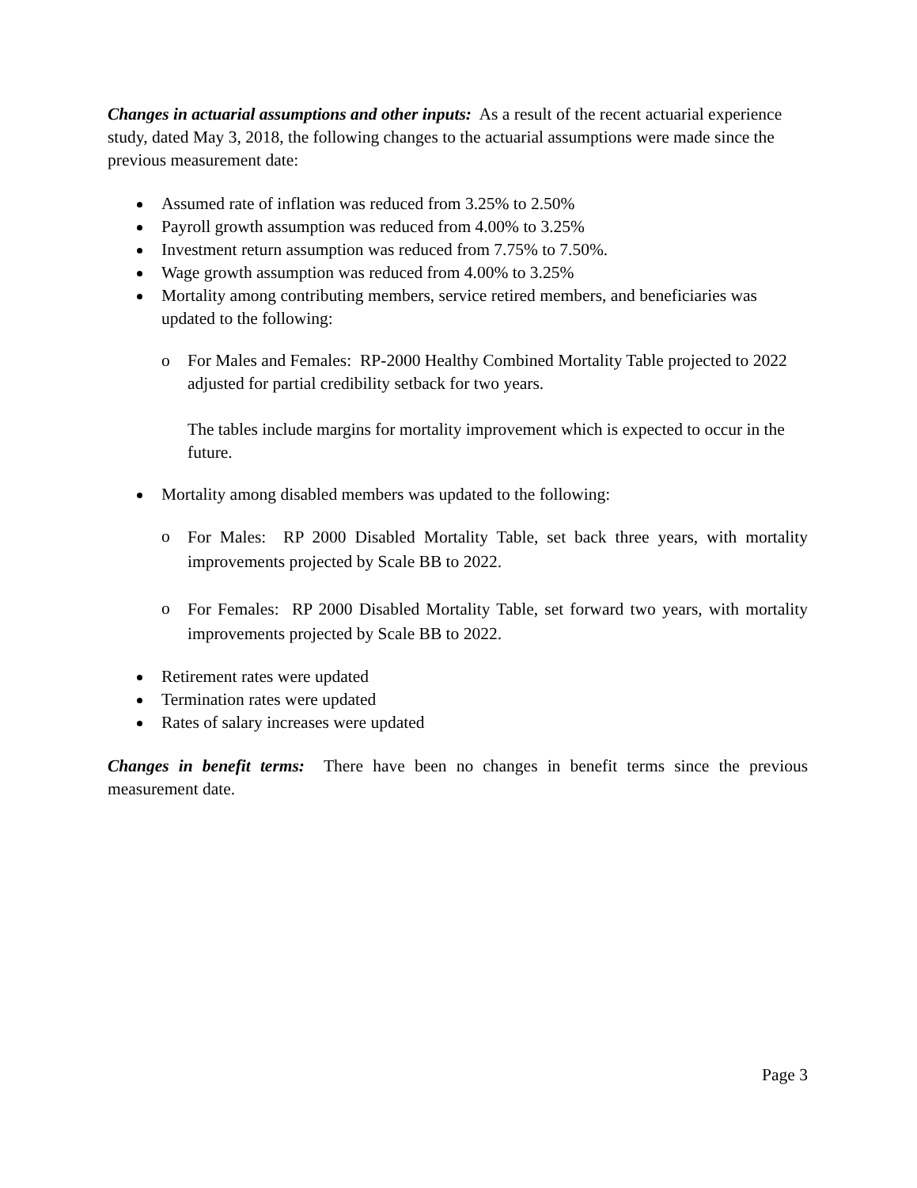Changes in actuarial assumptions and other inputs: As a result of the recent actuarial experience study, dated May 3, 2018, the following changes to the actuarial assumptions were made since the previous measurement date:
Assumed rate of inflation was reduced from 3.25% to 2.50%
Payroll growth assumption was reduced from 4.00% to 3.25%
Investment return assumption was reduced from 7.75% to 7.50%.
Wage growth assumption was reduced from 4.00% to 3.25%
Mortality among contributing members, service retired members, and beneficiaries was updated to the following:
o For Males and Females: RP-2000 Healthy Combined Mortality Table projected to 2022 adjusted for partial credibility setback for two years.
The tables include margins for mortality improvement which is expected to occur in the future.
Mortality among disabled members was updated to the following:
o
For Males: RP 2000 Disabled Mortality Table, set back three years, with mortality improvements projected by Scale BB to 2022.
o
For Females: RP 2000 Disabled Mortality Table, set forward two years, with mortality improvements projected by Scale BB to 2022.
Retirement rates were updated
Termination rates were updated
Rates of salary increases were updated
Changes in benefit terms: There have been no changes in benefit terms since the previous measurement date.
Page 3